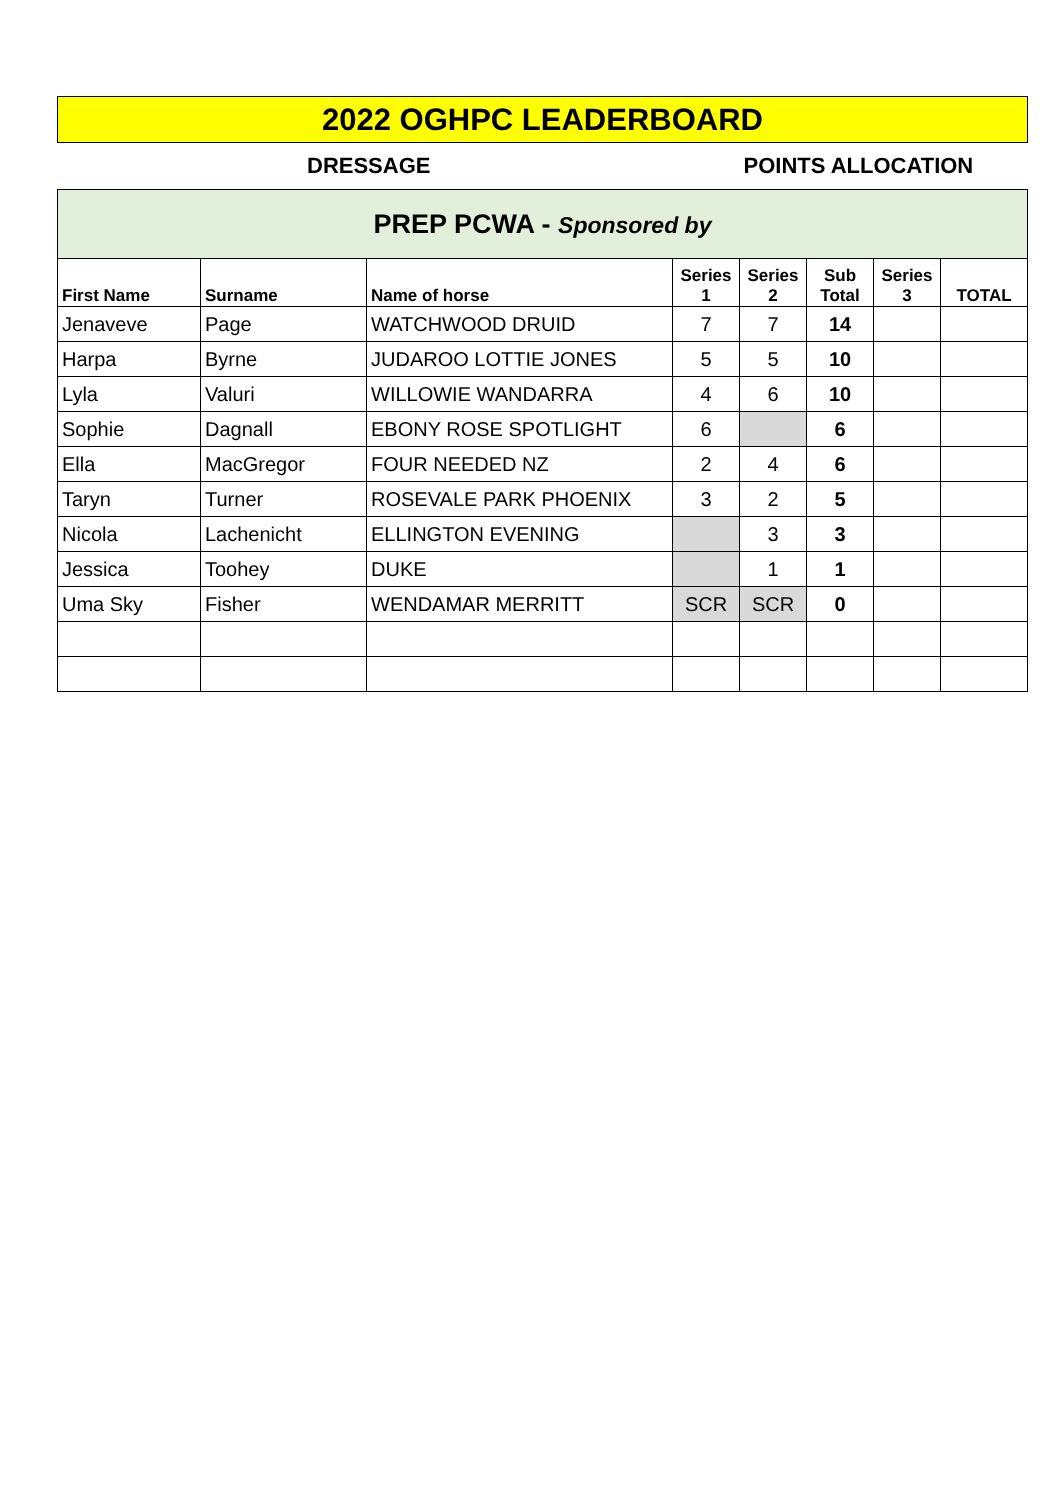2022 OGHPC LEADERBOARD
DRESSAGE POINTS ALLOCATION
| PREP PCWA - Sponsored by | | | | | | | |
| First Name | Surname | Name of horse | Series 1 | Series 2 | Sub Total | Series 3 | TOTAL |
| Jenaveve | Page | WATCHWOOD DRUID | 7 | 7 | 14 | | |
| Harpa | Byrne | JUDAROO LOTTIE JONES | 5 | 5 | 10 | | |
| Lyla | Valuri | WILLOWIE WANDARRA | 4 | 6 | 10 | | |
| Sophie | Dagnall | EBONY ROSE SPOTLIGHT | 6 | | 6 | | |
| Ella | MacGregor | FOUR NEEDED NZ | 2 | 4 | 6 | | |
| Taryn | Turner | ROSEVALE PARK PHOENIX | 3 | 2 | 5 | | |
| Nicola | Lachenicht | ELLINGTON EVENING | | 3 | 3 | | |
| Jessica | Toohey | DUKE | | 1 | 1 | | |
| Uma Sky | Fisher | WENDAMAR MERRITT | SCR | SCR | 0 | | |